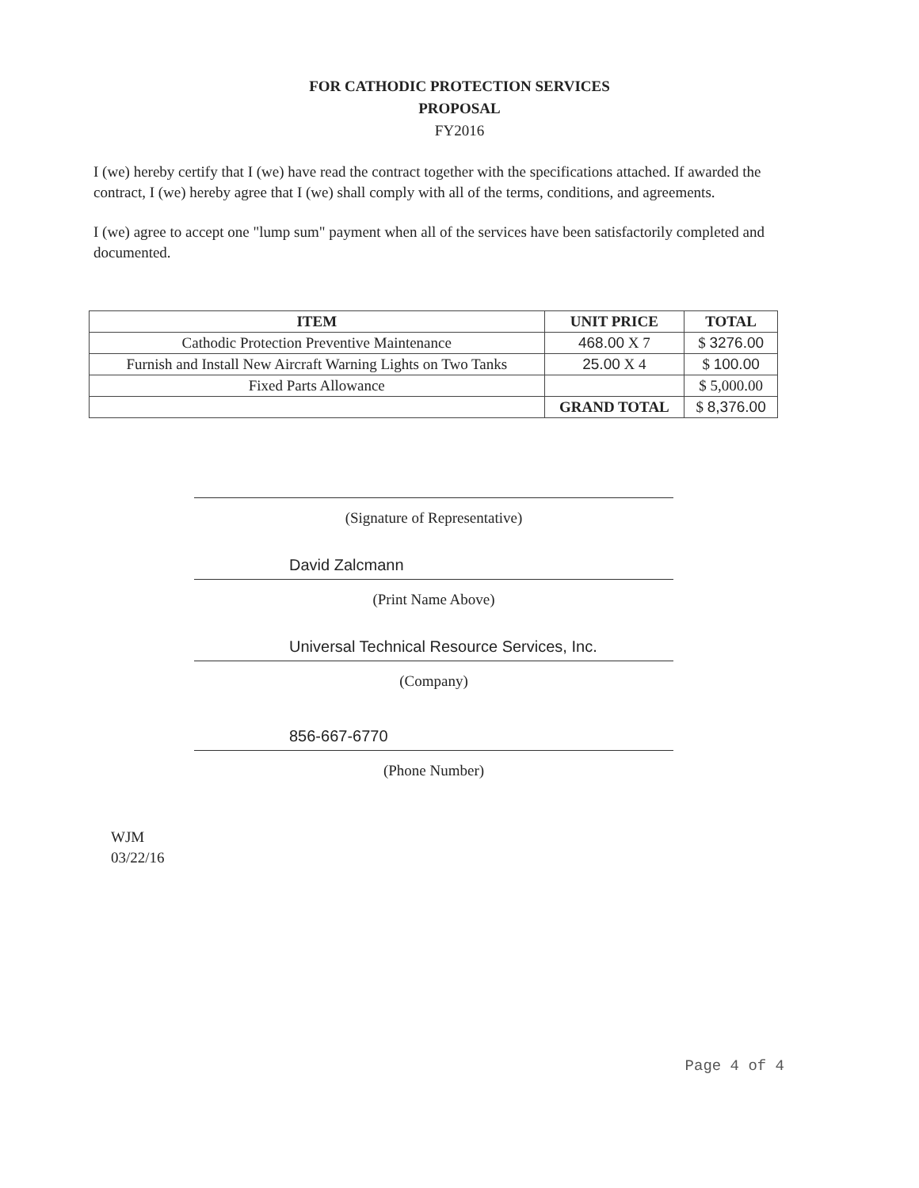FOR CATHODIC PROTECTION SERVICES
PROPOSAL
FY2016
I (we) hereby certify that I (we) have read the contract together with the specifications attached. If awarded the contract, I (we) hereby agree that I (we) shall comply with all of the terms, conditions, and agreements.
I (we) agree to accept one "lump sum" payment when all of the services have been satisfactorily completed and documented.
| ITEM | UNIT PRICE | TOTAL |
| --- | --- | --- |
| Cathodic Protection Preventive Maintenance | 468.00 X 7 | $ 3276.00 |
| Furnish and Install New Aircraft Warning Lights on Two Tanks | 25.00 X 4 | $ 100.00 |
| Fixed Parts Allowance | | $ 5,000.00 |
| | GRAND TOTAL | $ 8,376.00 |
(Signature of Representative)
David Zalcmann
(Print Name Above)
Universal Technical Resource Services, Inc.
(Company)
856-667-6770
(Phone Number)
WJM
03/22/16
Page 4 of 4